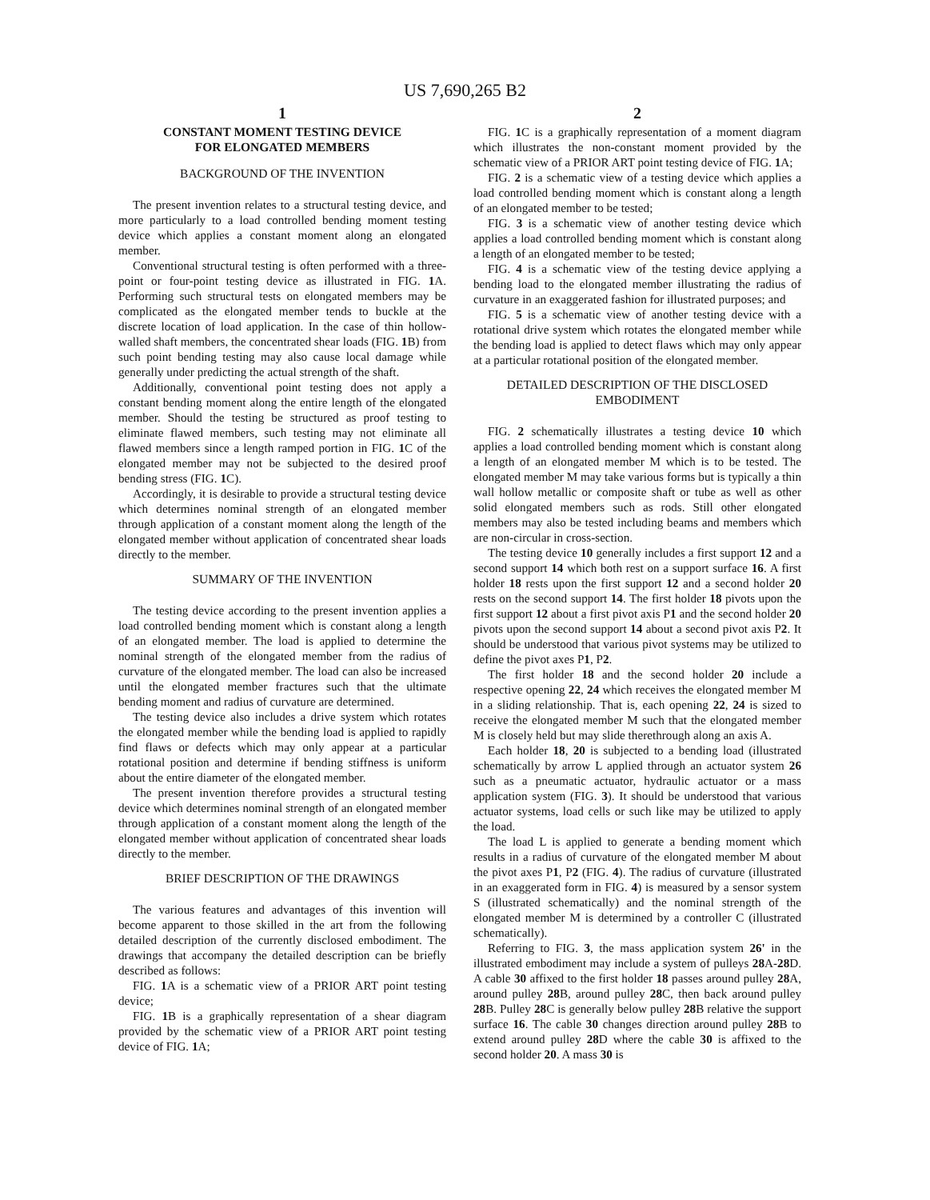US 7,690,265 B2
1
CONSTANT MOMENT TESTING DEVICE
FOR ELONGATED MEMBERS
BACKGROUND OF THE INVENTION
The present invention relates to a structural testing device, and more particularly to a load controlled bending moment testing device which applies a constant moment along an elongated member.
Conventional structural testing is often performed with a three-point or four-point testing device as illustrated in FIG. 1 A. Performing such structural tests on elongated members may be complicated as the elongated member tends to buckle at the discrete location of load application. In the case of thin hollow-walled shaft members, the concentrated shear loads (FIG. 1 B) from such point bending testing may also cause local damage while generally under predicting the actual strength of the shaft.
Additionally, conventional point testing does not apply a constant bending moment along the entire length of the elongated member. Should the testing be structured as proof testing to eliminate flawed members, such testing may not eliminate all flawed members since a length ramped portion in FIG. 1 C of the elongated member may not be subjected to the desired proof bending stress (FIG. 1 C).
Accordingly, it is desirable to provide a structural testing device which determines nominal strength of an elongated member through application of a constant moment along the length of the elongated member without application of concentrated shear loads directly to the member.
SUMMARY OF THE INVENTION
The testing device according to the present invention applies a load controlled bending moment which is constant along a length of an elongated member. The load is applied to determine the nominal strength of the elongated member from the radius of curvature of the elongated member. The load can also be increased until the elongated member fractures such that the ultimate bending moment and radius of curvature are determined.
The testing device also includes a drive system which rotates the elongated member while the bending load is applied to rapidly find flaws or defects which may only appear at a particular rotational position and determine if bending stiffness is uniform about the entire diameter of the elongated member.
The present invention therefore provides a structural testing device which determines nominal strength of an elongated member through application of a constant moment along the length of the elongated member without application of concentrated shear loads directly to the member.
BRIEF DESCRIPTION OF THE DRAWINGS
The various features and advantages of this invention will become apparent to those skilled in the art from the following detailed description of the currently disclosed embodiment. The drawings that accompany the detailed description can be briefly described as follows:
FIG. 1 A is a schematic view of a PRIOR ART point testing device;
FIG. 1 B is a graphically representation of a shear diagram provided by the schematic view of a PRIOR ART point testing device of FIG. 1 A;
2
FIG. 1 C is a graphically representation of a moment diagram which illustrates the non-constant moment provided by the schematic view of a PRIOR ART point testing device of FIG. 1 A;
FIG. 2 is a schematic view of a testing device which applies a load controlled bending moment which is constant along a length of an elongated member to be tested;
FIG. 3 is a schematic view of another testing device which applies a load controlled bending moment which is constant along a length of an elongated member to be tested;
FIG. 4 is a schematic view of the testing device applying a bending load to the elongated member illustrating the radius of curvature in an exaggerated fashion for illustrated purposes; and
FIG. 5 is a schematic view of another testing device with a rotational drive system which rotates the elongated member while the bending load is applied to detect flaws which may only appear at a particular rotational position of the elongated member.
DETAILED DESCRIPTION OF THE DISCLOSED EMBODIMENT
FIG. 2 schematically illustrates a testing device 10 which applies a load controlled bending moment which is constant along a length of an elongated member M which is to be tested. The elongated member M may take various forms but is typically a thin wall hollow metallic or composite shaft or tube as well as other solid elongated members such as rods. Still other elongated members may also be tested including beams and members which are non-circular in cross-section.
The testing device 10 generally includes a first support 12 and a second support 14 which both rest on a support surface 16. A first holder 18 rests upon the first support 12 and a second holder 20 rests on the second support 14. The first holder 18 pivots upon the first support 12 about a first pivot axis P1 and the second holder 20 pivots upon the second support 14 about a second pivot axis P2. It should be understood that various pivot systems may be utilized to define the pivot axes P1, P2.
The first holder 18 and the second holder 20 include a respective opening 22, 24 which receives the elongated member M in a sliding relationship. That is, each opening 22, 24 is sized to receive the elongated member M such that the elongated member M is closely held but may slide therethrough along an axis A.
Each holder 18, 20 is subjected to a bending load (illustrated schematically by arrow L applied through an actuator system 26 such as a pneumatic actuator, hydraulic actuator or a mass application system (FIG. 3). It should be understood that various actuator systems, load cells or such like may be utilized to apply the load.
The load L is applied to generate a bending moment which results in a radius of curvature of the elongated member M about the pivot axes P1, P2 (FIG. 4). The radius of curvature (illustrated in an exaggerated form in FIG. 4) is measured by a sensor system S (illustrated schematically) and the nominal strength of the elongated member M is determined by a controller C (illustrated schematically).
Referring to FIG. 3, the mass application system 26' in the illustrated embodiment may include a system of pulleys 28 A-28 D. A cable 30 affixed to the first holder 18 passes around pulley 28 A, around pulley 28 B, around pulley 28 C, then back around pulley 28 B. Pulley 28 C is generally below pulley 28 B relative the support surface 16. The cable 30 changes direction around pulley 28 B to extend around pulley 28 D where the cable 30 is affixed to the second holder 20. A mass 30 is